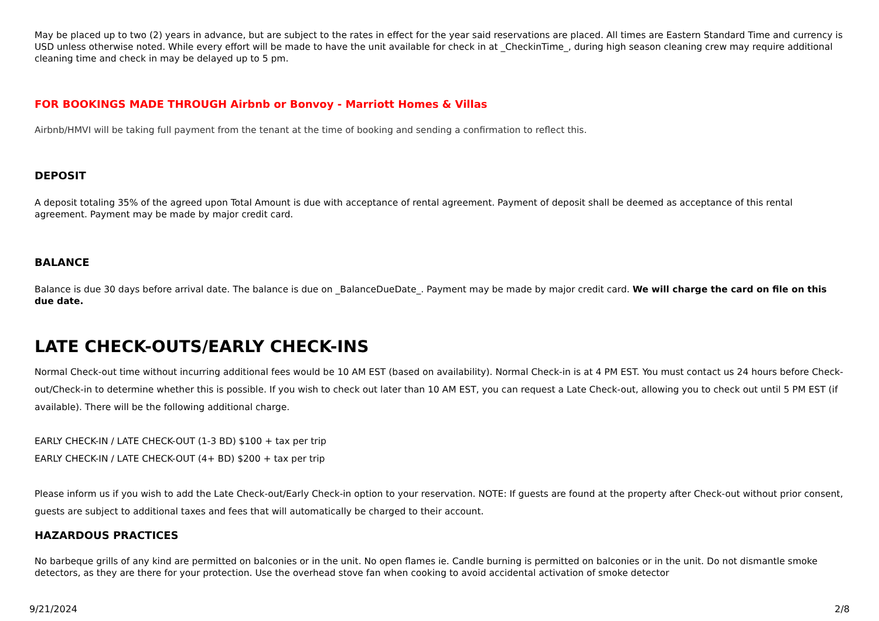May be placed up to two (2) years in advance, but are subject to the rates in effect for the year said reservations are placed. All times are Eastern Standard Time and currency is USD unless otherwise noted. While every effort will be made to have the unit available for check in at _CheckinTime_, during high season cleaning crew may require additional cleaning time and check in may be delayed up to 5 pm.
FOR BOOKINGS MADE THROUGH Airbnb or Bonvoy - Marriott Homes & Villas
Airbnb/HMVI will be taking full payment from the tenant at the time of booking and sending a confirmation to reflect this.
DEPOSIT
A deposit totaling 35% of the agreed upon Total Amount is due with acceptance of rental agreement. Payment of deposit shall be deemed as acceptance of this rental agreement. Payment may be made by major credit card.
BALANCE
Balance is due 30 days before arrival date. The balance is due on _BalanceDueDate_. Payment may be made by major credit card. We will charge the card on file on this due date.
LATE CHECK-OUTS/EARLY CHECK-INS
Normal Check-out time without incurring additional fees would be 10 AM EST (based on availability). Normal Check-in is at 4 PM EST. You must contact us 24 hours before Check-out/Check-in to determine whether this is possible. If you wish to check out later than 10 AM EST, you can request a Late Check-out, allowing you to check out until 5 PM EST (if available). There will be the following additional charge.
EARLY CHECK-IN / LATE CHECK-OUT (1-3 BD) $100 + tax per trip
EARLY CHECK-IN / LATE CHECK-OUT (4+ BD) $200 + tax per trip
Please inform us if you wish to add the Late Check-out/Early Check-in option to your reservation. NOTE: If guests are found at the property after Check-out without prior consent, guests are subject to additional taxes and fees that will automatically be charged to their account.
HAZARDOUS PRACTICES
No barbeque grills of any kind are permitted on balconies or in the unit. No open flames ie. Candle burning is permitted on balconies or in the unit. Do not dismantle smoke detectors, as they are there for your protection. Use the overhead stove fan when cooking to avoid accidental activation of smoke detector
9/21/2024 2/8